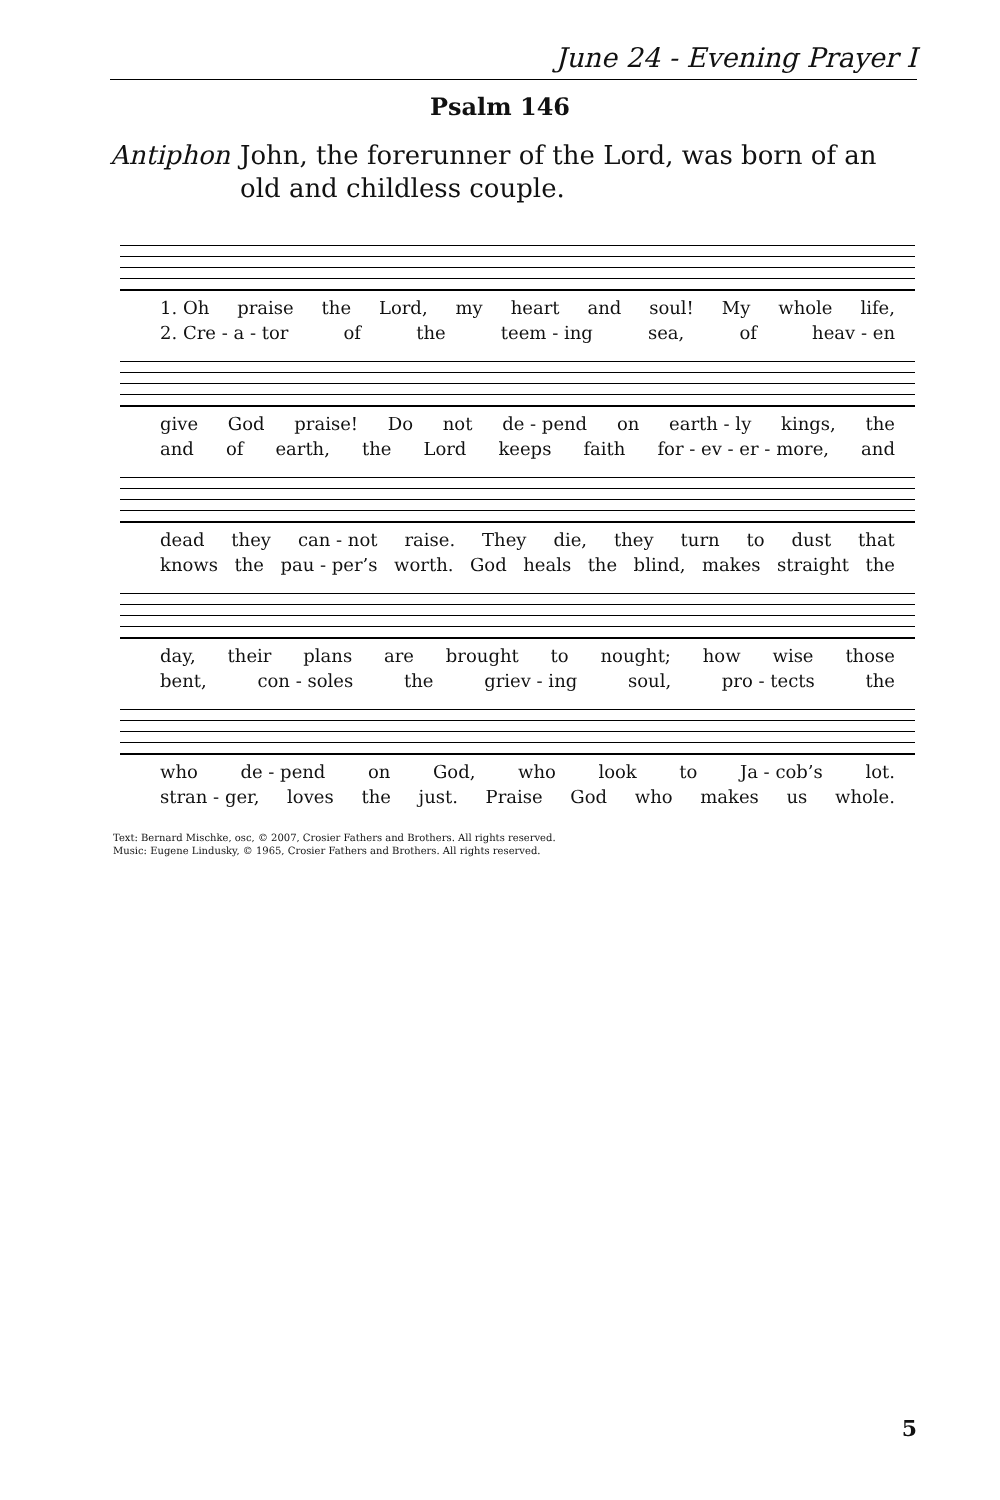June 24 - Evening Prayer I
Psalm 146
Antiphon John, the forerunner of the Lord, was born of an old and childless couple.
1. Oh praise the Lord, my heart and soul! My whole life,
2. Cre - a - tor of the teem - ing sea, of heav - en
give God praise! Do not de - pend on earth - ly kings, the
and of earth, the Lord keeps faith for - ev - er - more, and
dead they can - not raise. They die, they turn to dust that
knows the pau - per’s worth. God heals the blind, makes straight the
day, their plans are brought to nought; how wise those
bent, con - soles the griev - ing soul, pro - tects the
who de - pend on God, who look to Ja - cob’s lot.
stran - ger, loves the just. Praise God who makes us whole.
Text: Bernard Mischke, osc, © 2007, Crosier Fathers and Brothers. All rights reserved.
Music: Eugene Lindusky, © 1965, Crosier Fathers and Brothers. All rights reserved.
5